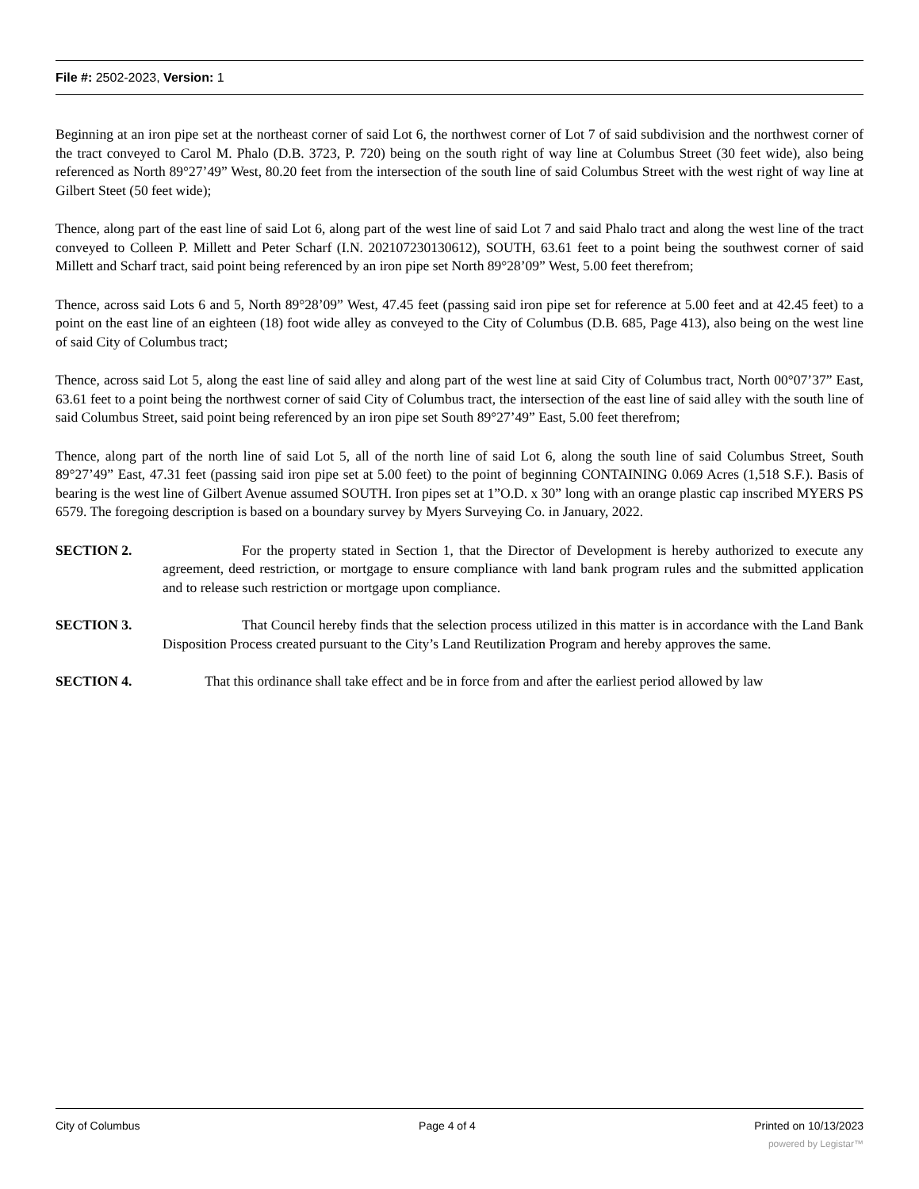File #: 2502-2023, Version: 1
Beginning at an iron pipe set at the northeast corner of said Lot 6, the northwest corner of Lot 7 of said subdivision and the northwest corner of the tract conveyed to Carol M. Phalo (D.B. 3723, P. 720) being on the south right of way line at Columbus Street (30 feet wide), also being referenced as North 89°27’49” West, 80.20 feet from the intersection of the south line of said Columbus Street with the west right of way line at Gilbert Steet (50 feet wide);
Thence, along part of the east line of said Lot 6, along part of the west line of said Lot 7 and said Phalo tract and along the west line of the tract conveyed to Colleen P. Millett and Peter Scharf (I.N. 202107230130612), SOUTH, 63.61 feet to a point being the southwest corner of said Millett and Scharf tract, said point being referenced by an iron pipe set North 89°28’09” West, 5.00 feet therefrom;
Thence, across said Lots 6 and 5, North 89°28’09” West, 47.45 feet (passing said iron pipe set for reference at 5.00 feet and at 42.45 feet) to a point on the east line of an eighteen (18) foot wide alley as conveyed to the City of Columbus (D.B. 685, Page 413), also being on the west line of said City of Columbus tract;
Thence, across said Lot 5, along the east line of said alley and along part of the west line at said City of Columbus tract, North 00°07’37” East, 63.61 feet to a point being the northwest corner of said City of Columbus tract, the intersection of the east line of said alley with the south line of said Columbus Street, said point being referenced by an iron pipe set South 89°27’49” East, 5.00 feet therefrom;
Thence, along part of the north line of said Lot 5, all of the north line of said Lot 6, along the south line of said Columbus Street, South 89°27’49” East, 47.31 feet (passing said iron pipe set at 5.00 feet) to the point of beginning CONTAINING 0.069 Acres (1,518 S.F.). Basis of bearing is the west line of Gilbert Avenue assumed SOUTH. Iron pipes set at 1”O.D. x 30” long with an orange plastic cap inscribed MYERS PS 6579. The foregoing description is based on a boundary survey by Myers Surveying Co. in January, 2022.
SECTION 2. For the property stated in Section 1, that the Director of Development is hereby authorized to execute any agreement, deed restriction, or mortgage to ensure compliance with land bank program rules and the submitted application and to release such restriction or mortgage upon compliance.
SECTION 3. That Council hereby finds that the selection process utilized in this matter is in accordance with the Land Bank Disposition Process created pursuant to the City’s Land Reutilization Program and hereby approves the same.
SECTION 4. That this ordinance shall take effect and be in force from and after the earliest period allowed by law
City of Columbus Page 4 of 4 Printed on 10/13/2023
powered by Legistar™